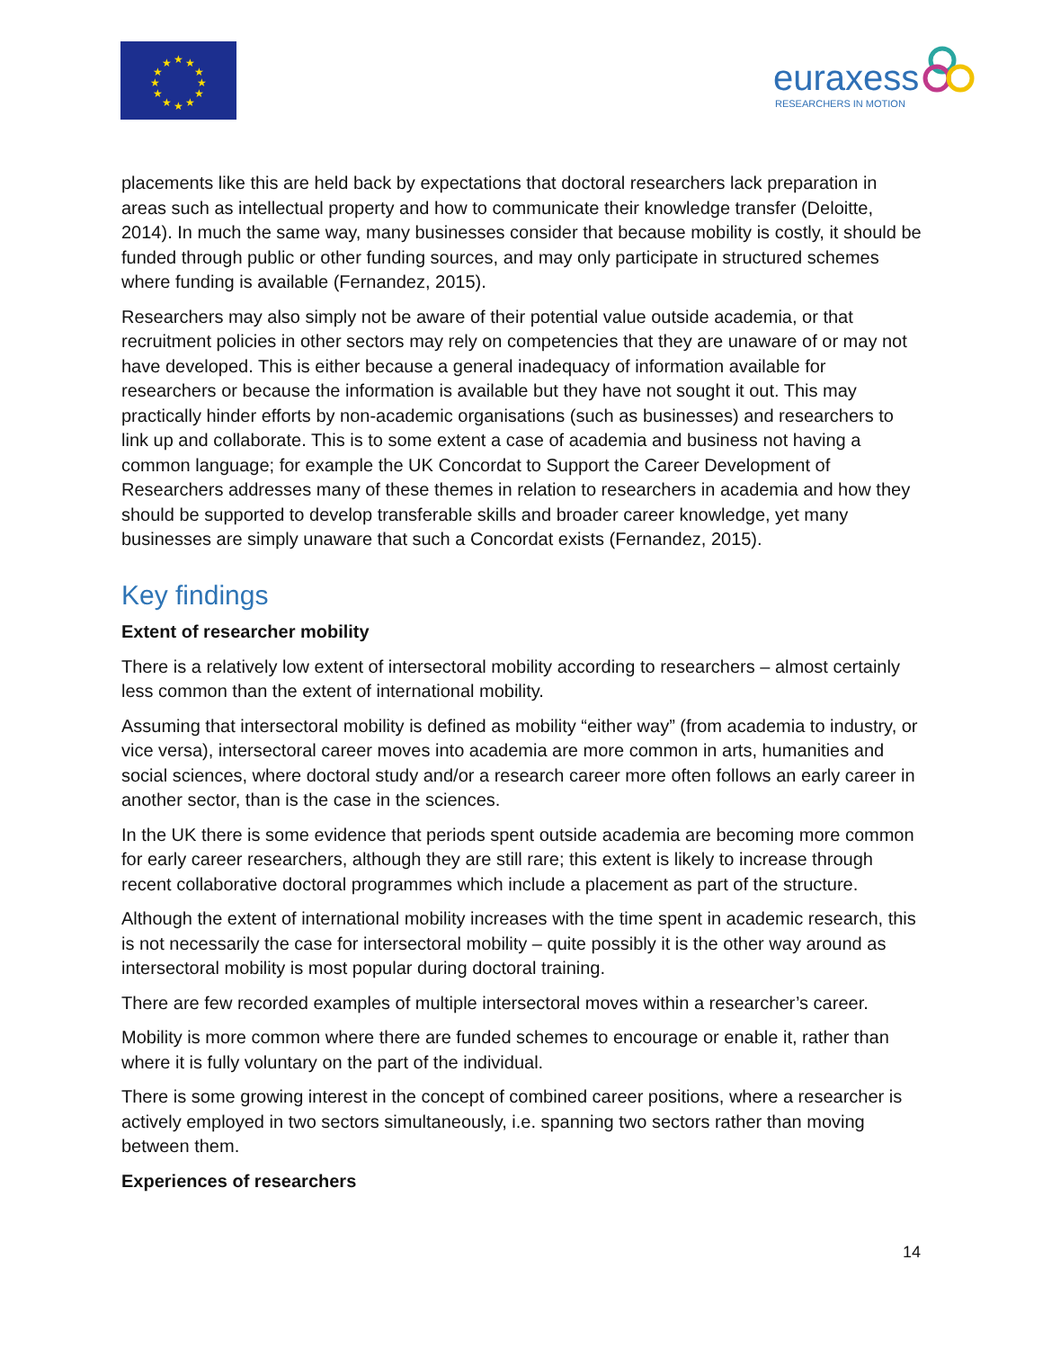★
★
★
★
★
★
★
★
★
★
★
★
euraxess
RESEARCHERS IN MOTION
placements like this are held back by expectations that doctoral researchers lack preparation in areas such as intellectual property and how to communicate their knowledge transfer (Deloitte, 2014). In much the same way, many businesses consider that because mobility is costly, it should be funded through public or other funding sources, and may only participate in structured schemes where funding is available (Fernandez, 2015).
Researchers may also simply not be aware of their potential value outside academia, or that recruitment policies in other sectors may rely on competencies that they are unaware of or may not have developed. This is either because a general inadequacy of information available for researchers or because the information is available but they have not sought it out. This may practically hinder efforts by non-academic organisations (such as businesses) and researchers to link up and collaborate. This is to some extent a case of academia and business not having a common language; for example the UK Concordat to Support the Career Development of Researchers addresses many of these themes in relation to researchers in academia and how they should be supported to develop transferable skills and broader career knowledge, yet many businesses are simply unaware that such a Concordat exists (Fernandez, 2015).
Key findings
Extent of researcher mobility
There is a relatively low extent of intersectoral mobility according to researchers – almost certainly less common than the extent of international mobility.
Assuming that intersectoral mobility is defined as mobility “either way” (from academia to industry, or vice versa), intersectoral career moves into academia are more common in arts, humanities and social sciences, where doctoral study and/or a research career more often follows an early career in another sector, than is the case in the sciences.
In the UK there is some evidence that periods spent outside academia are becoming more common for early career researchers, although they are still rare; this extent is likely to increase through recent collaborative doctoral programmes which include a placement as part of the structure.
Although the extent of international mobility increases with the time spent in academic research, this is not necessarily the case for intersectoral mobility – quite possibly it is the other way around as intersectoral mobility is most popular during doctoral training.
There are few recorded examples of multiple intersectoral moves within a researcher’s career.
Mobility is more common where there are funded schemes to encourage or enable it, rather than where it is fully voluntary on the part of the individual.
There is some growing interest in the concept of combined career positions, where a researcher is actively employed in two sectors simultaneously, i.e. spanning two sectors rather than moving between them.
Experiences of researchers
14